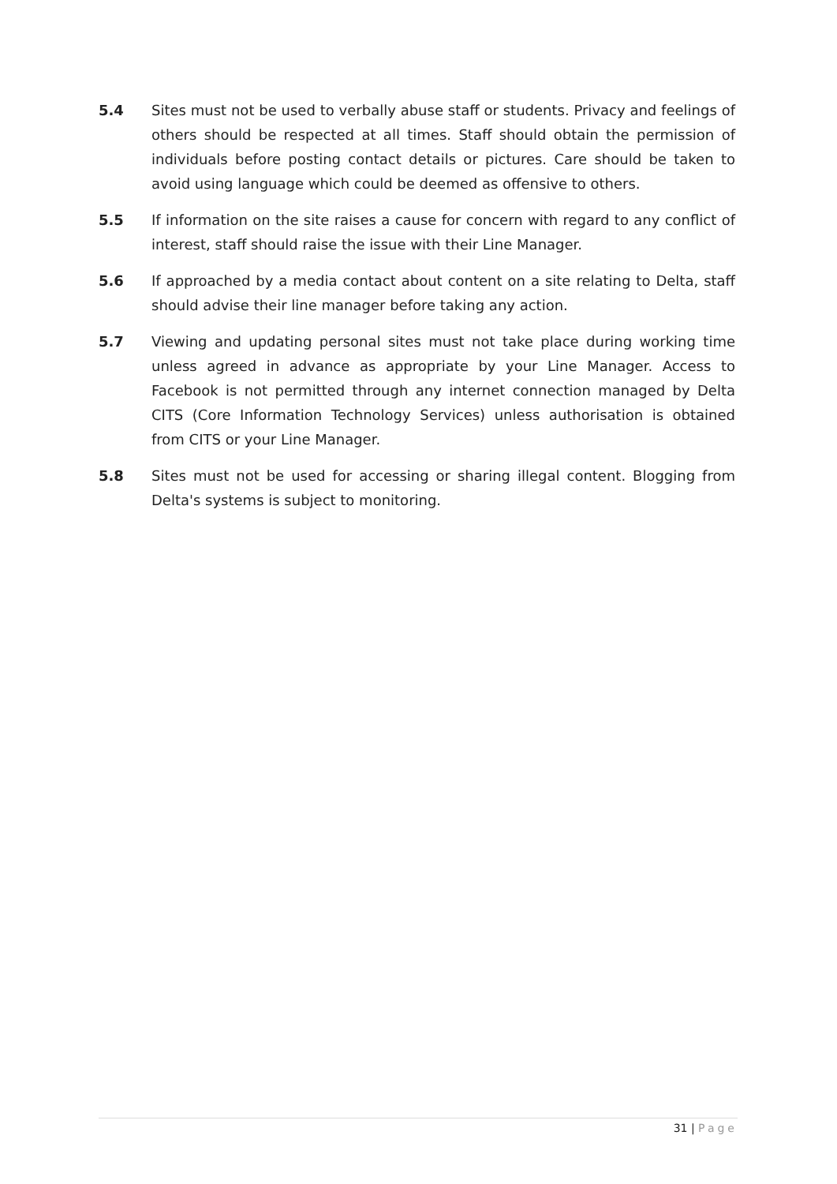5.4 Sites must not be used to verbally abuse staff or students. Privacy and feelings of others should be respected at all times. Staff should obtain the permission of individuals before posting contact details or pictures. Care should be taken to avoid using language which could be deemed as offensive to others.
5.5 If information on the site raises a cause for concern with regard to any conflict of interest, staff should raise the issue with their Line Manager.
5.6 If approached by a media contact about content on a site relating to Delta, staff should advise their line manager before taking any action.
5.7 Viewing and updating personal sites must not take place during working time unless agreed in advance as appropriate by your Line Manager. Access to Facebook is not permitted through any internet connection managed by Delta CITS (Core Information Technology Services) unless authorisation is obtained from CITS or your Line Manager.
5.8 Sites must not be used for accessing or sharing illegal content. Blogging from Delta's systems is subject to monitoring.
31 | Page